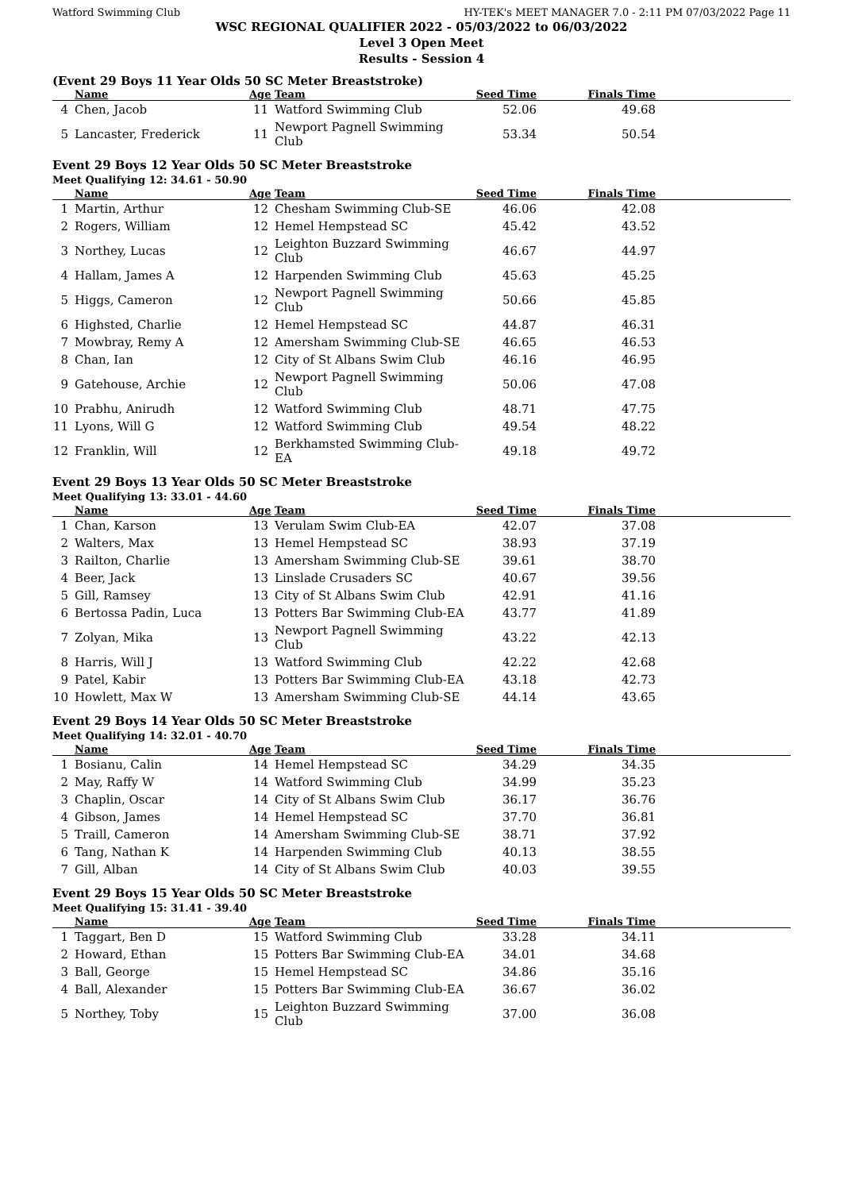Watford Swimming Club HY-TEK's MEET MANAGER 7.0 - 2:11 PM 07/03/2022 Page 11
WSC REGIONAL QUALIFIER 2022 - 05/03/2022 to 06/03/2022
Level 3 Open Meet
Results - Session 4
(Event 29 Boys 11 Year Olds 50 SC Meter Breaststroke)
| | Name | Age | Team | Seed Time | Finals Time | |
| --- | --- | --- | --- | --- | --- | --- |
| 4 | Chen, Jacob | 11 | Watford Swimming Club | 52.06 | 49.68 | |
| 5 | Lancaster, Frederick | 11 | Newport Pagnell Swimming Club | 53.34 | 50.54 | |
Event 29 Boys 12 Year Olds 50 SC Meter Breaststroke
Meet Qualifying 12: 34.61 - 50.90
| | Name | Age | Team | Seed Time | Finals Time | |
| --- | --- | --- | --- | --- | --- | --- |
| 1 | Martin, Arthur | 12 | Chesham Swimming Club-SE | 46.06 | 42.08 | |
| 2 | Rogers, William | 12 | Hemel Hempstead SC | 45.42 | 43.52 | |
| 3 | Northey, Lucas | 12 | Leighton Buzzard Swimming Club | 46.67 | 44.97 | |
| 4 | Hallam, James A | 12 | Harpenden Swimming Club | 45.63 | 45.25 | |
| 5 | Higgs, Cameron | 12 | Newport Pagnell Swimming Club | 50.66 | 45.85 | |
| 6 | Highsted, Charlie | 12 | Hemel Hempstead SC | 44.87 | 46.31 | |
| 7 | Mowbray, Remy A | 12 | Amersham Swimming Club-SE | 46.65 | 46.53 | |
| 8 | Chan, Ian | 12 | City of St Albans Swim Club | 46.16 | 46.95 | |
| 9 | Gatehouse, Archie | 12 | Newport Pagnell Swimming Club | 50.06 | 47.08 | |
| 10 | Prabhu, Anirudh | 12 | Watford Swimming Club | 48.71 | 47.75 | |
| 11 | Lyons, Will G | 12 | Watford Swimming Club | 49.54 | 48.22 | |
| 12 | Franklin, Will | 12 | Berkhamsted Swimming Club-EA | 49.18 | 49.72 | |
Event 29 Boys 13 Year Olds 50 SC Meter Breaststroke
Meet Qualifying 13: 33.01 - 44.60
| | Name | Age | Team | Seed Time | Finals Time | |
| --- | --- | --- | --- | --- | --- | --- |
| 1 | Chan, Karson | 13 | Verulam Swim Club-EA | 42.07 | 37.08 | |
| 2 | Walters, Max | 13 | Hemel Hempstead SC | 38.93 | 37.19 | |
| 3 | Railton, Charlie | 13 | Amersham Swimming Club-SE | 39.61 | 38.70 | |
| 4 | Beer, Jack | 13 | Linslade Crusaders SC | 40.67 | 39.56 | |
| 5 | Gill, Ramsey | 13 | City of St Albans Swim Club | 42.91 | 41.16 | |
| 6 | Bertossa Padin, Luca | 13 | Potters Bar Swimming Club-EA | 43.77 | 41.89 | |
| 7 | Zolyan, Mika | 13 | Newport Pagnell Swimming Club | 43.22 | 42.13 | |
| 8 | Harris, Will J | 13 | Watford Swimming Club | 42.22 | 42.68 | |
| 9 | Patel, Kabir | 13 | Potters Bar Swimming Club-EA | 43.18 | 42.73 | |
| 10 | Howlett, Max W | 13 | Amersham Swimming Club-SE | 44.14 | 43.65 | |
Event 29 Boys 14 Year Olds 50 SC Meter Breaststroke
Meet Qualifying 14: 32.01 - 40.70
| | Name | Age | Team | Seed Time | Finals Time | |
| --- | --- | --- | --- | --- | --- | --- |
| 1 | Bosianu, Calin | 14 | Hemel Hempstead SC | 34.29 | 34.35 | |
| 2 | May, Raffy W | 14 | Watford Swimming Club | 34.99 | 35.23 | |
| 3 | Chaplin, Oscar | 14 | City of St Albans Swim Club | 36.17 | 36.76 | |
| 4 | Gibson, James | 14 | Hemel Hempstead SC | 37.70 | 36.81 | |
| 5 | Traill, Cameron | 14 | Amersham Swimming Club-SE | 38.71 | 37.92 | |
| 6 | Tang, Nathan K | 14 | Harpenden Swimming Club | 40.13 | 38.55 | |
| 7 | Gill, Alban | 14 | City of St Albans Swim Club | 40.03 | 39.55 | |
Event 29 Boys 15 Year Olds 50 SC Meter Breaststroke
Meet Qualifying 15: 31.41 - 39.40
| | Name | Age | Team | Seed Time | Finals Time | |
| --- | --- | --- | --- | --- | --- | --- |
| 1 | Taggart, Ben D | 15 | Watford Swimming Club | 33.28 | 34.11 | |
| 2 | Howard, Ethan | 15 | Potters Bar Swimming Club-EA | 34.01 | 34.68 | |
| 3 | Ball, George | 15 | Hemel Hempstead SC | 34.86 | 35.16 | |
| 4 | Ball, Alexander | 15 | Potters Bar Swimming Club-EA | 36.67 | 36.02 | |
| 5 | Northey, Toby | 15 | Leighton Buzzard Swimming Club | 37.00 | 36.08 | |